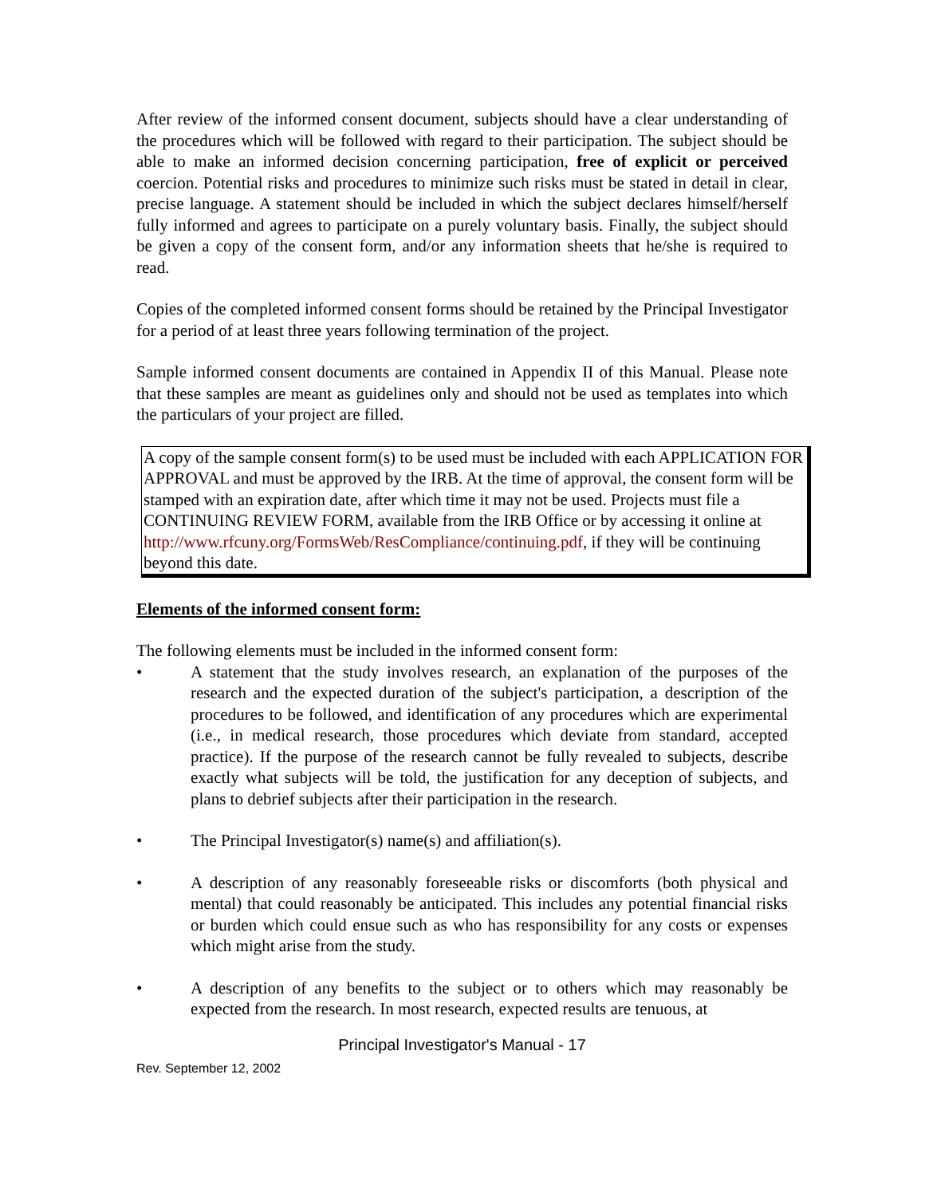After review of the informed consent document, subjects should have a clear understanding of the procedures which will be followed with regard to their participation. The subject should be able to make an informed decision concerning participation, free of explicit or perceived coercion. Potential risks and procedures to minimize such risks must be stated in detail in clear, precise language. A statement should be included in which the subject declares himself/herself fully informed and agrees to participate on a purely voluntary basis. Finally, the subject should be given a copy of the consent form, and/or any information sheets that he/she is required to read.
Copies of the completed informed consent forms should be retained by the Principal Investigator for a period of at least three years following termination of the project.
Sample informed consent documents are contained in Appendix II of this Manual. Please note that these samples are meant as guidelines only and should not be used as templates into which the particulars of your project are filled.
A copy of the sample consent form(s) to be used must be included with each APPLICATION FOR APPROVAL and must be approved by the IRB. At the time of approval, the consent form will be stamped with an expiration date, after which time it may not be used. Projects must file a CONTINUING REVIEW FORM, available from the IRB Office or by accessing it online at http://www.rfcuny.org/FormsWeb/ResCompliance/continuing.pdf, if they will be continuing beyond this date.
Elements of the informed consent form:
The following elements must be included in the informed consent form:
• A statement that the study involves research, an explanation of the purposes of the research and the expected duration of the subject's participation, a description of the procedures to be followed, and identification of any procedures which are experimental (i.e., in medical research, those procedures which deviate from standard, accepted practice). If the purpose of the research cannot be fully revealed to subjects, describe exactly what subjects will be told, the justification for any deception of subjects, and plans to debrief subjects after their participation in the research.
• The Principal Investigator(s) name(s) and affiliation(s).
• A description of any reasonably foreseeable risks or discomforts (both physical and mental) that could reasonably be anticipated. This includes any potential financial risks or burden which could ensue such as who has responsibility for any costs or expenses which might arise from the study.
• A description of any benefits to the subject or to others which may reasonably be expected from the research. In most research, expected results are tenuous, at
Principal Investigator's Manual - 17
Rev. September 12, 2002